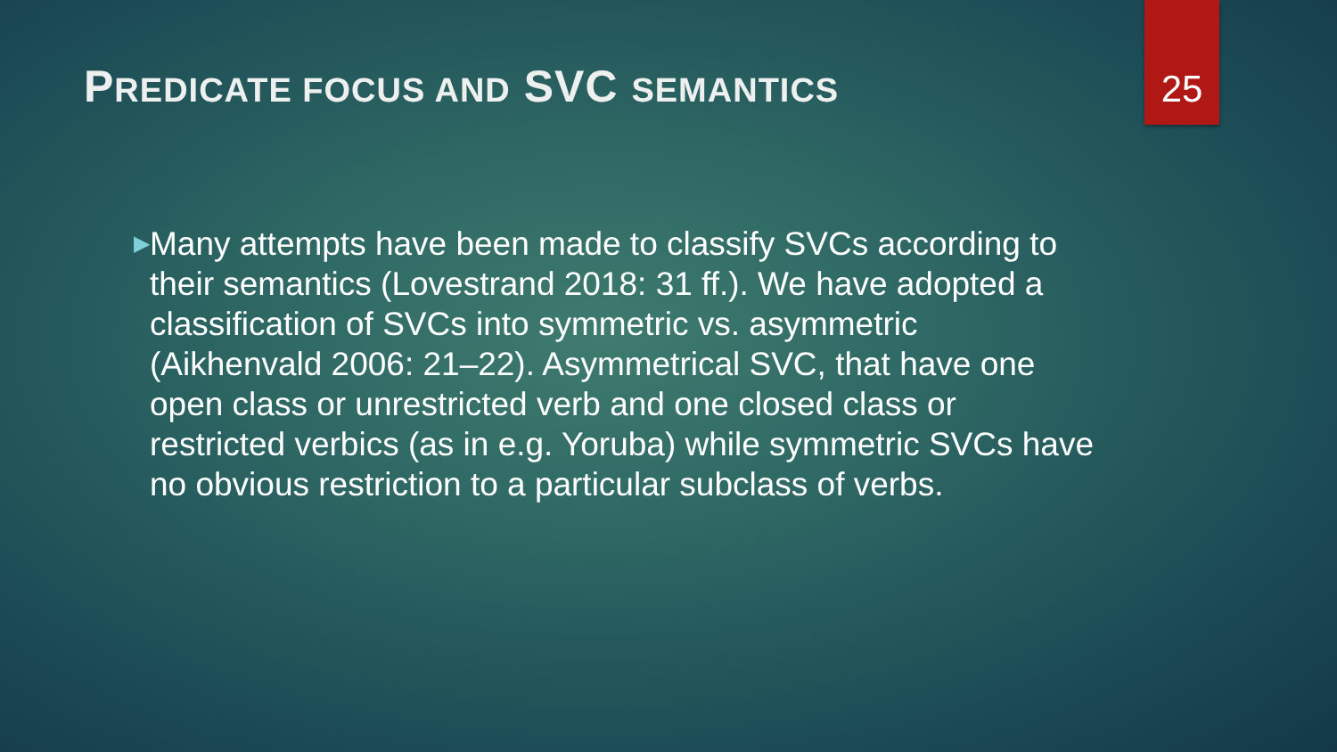PREDICATE FOCUS AND SVC SEMANTICS
25
▶
Many attempts have been made to classify SVCs according to their semantics (Lovestrand 2018: 31 ff.). We have adopted a classification of SVCs into symmetric vs. asymmetric (Aikhenvald 2006: 21–22). Asymmetrical SVC, that have one open class or unrestricted verb and one closed class or restricted verbics (as in e.g. Yoruba) while symmetric SVCs have no obvious restriction to a particular subclass of verbs.